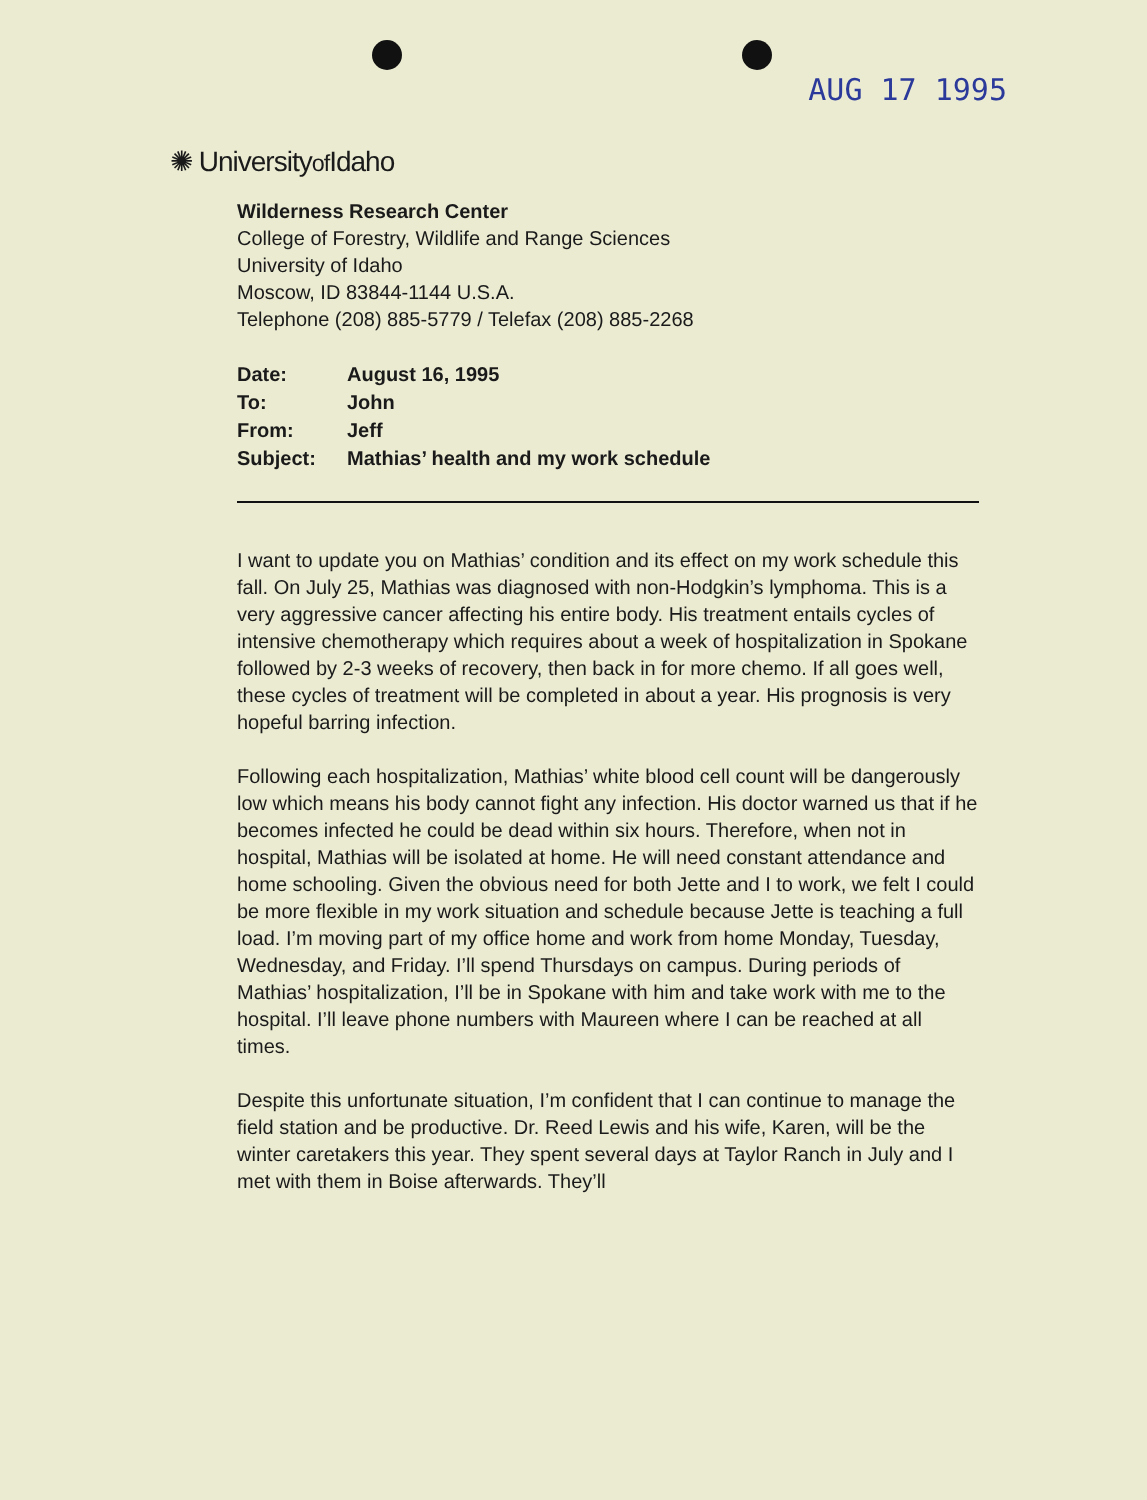AUG 17 1995
✺ Universityof Idaho
Wilderness Research Center
College of Forestry, Wildlife and Range Sciences
University of Idaho
Moscow, ID 83844-1144 U.S.A.
Telephone (208) 885-5779 / Telefax (208) 885-2268
| Date: | August 16, 1995 |
| To: | John |
| From: | Jeff |
| Subject: | Mathias’ health and my work schedule |
I want to update you on Mathias’ condition and its effect on my work schedule this fall. On July 25, Mathias was diagnosed with non-Hodgkin’s lymphoma. This is a very aggressive cancer affecting his entire body. His treatment entails cycles of intensive chemotherapy which requires about a week of hospitalization in Spokane followed by 2-3 weeks of recovery, then back in for more chemo. If all goes well, these cycles of treatment will be completed in about a year. His prognosis is very hopeful barring infection.
Following each hospitalization, Mathias’ white blood cell count will be dangerously low which means his body cannot fight any infection. His doctor warned us that if he becomes infected he could be dead within six hours. Therefore, when not in hospital, Mathias will be isolated at home. He will need constant attendance and home schooling. Given the obvious need for both Jette and I to work, we felt I could be more flexible in my work situation and schedule because Jette is teaching a full load. I’m moving part of my office home and work from home Monday, Tuesday, Wednesday, and Friday. I’ll spend Thursdays on campus. During periods of Mathias’ hospitalization, I’ll be in Spokane with him and take work with me to the hospital. I’ll leave phone numbers with Maureen where I can be reached at all times.
Despite this unfortunate situation, I’m confident that I can continue to manage the field station and be productive. Dr. Reed Lewis and his wife, Karen, will be the winter caretakers this year. They spent several days at Taylor Ranch in July and I met with them in Boise afterwards. They’ll